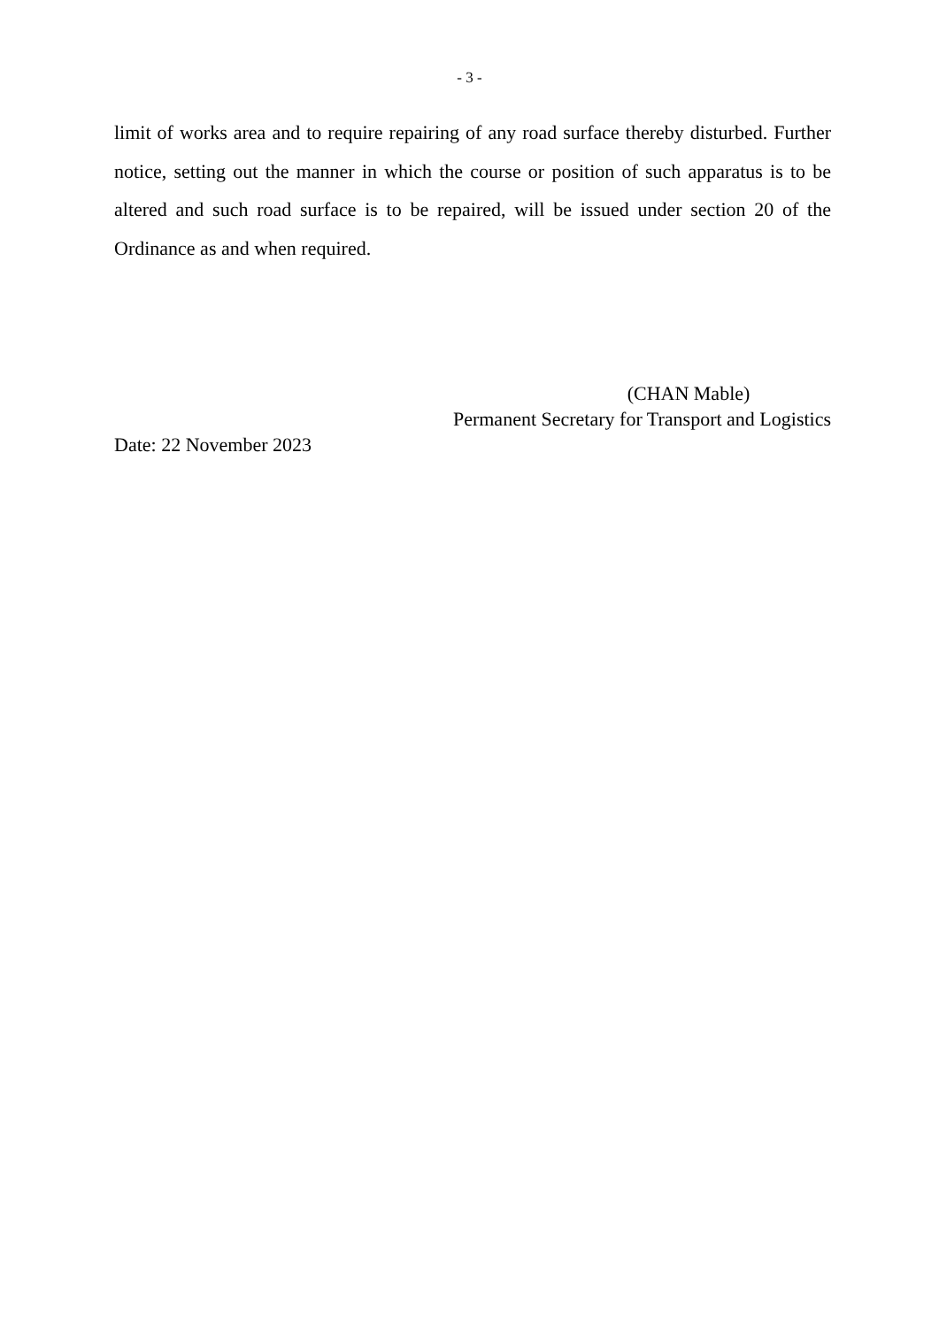- 3 -
limit of works area and to require repairing of any road surface thereby disturbed. Further notice, setting out the manner in which the course or position of such apparatus is to be altered and such road surface is to be repaired, will be issued under section 20 of the Ordinance as and when required.
(CHAN Mable)
Permanent Secretary for Transport and Logistics
Date: 22 November 2023